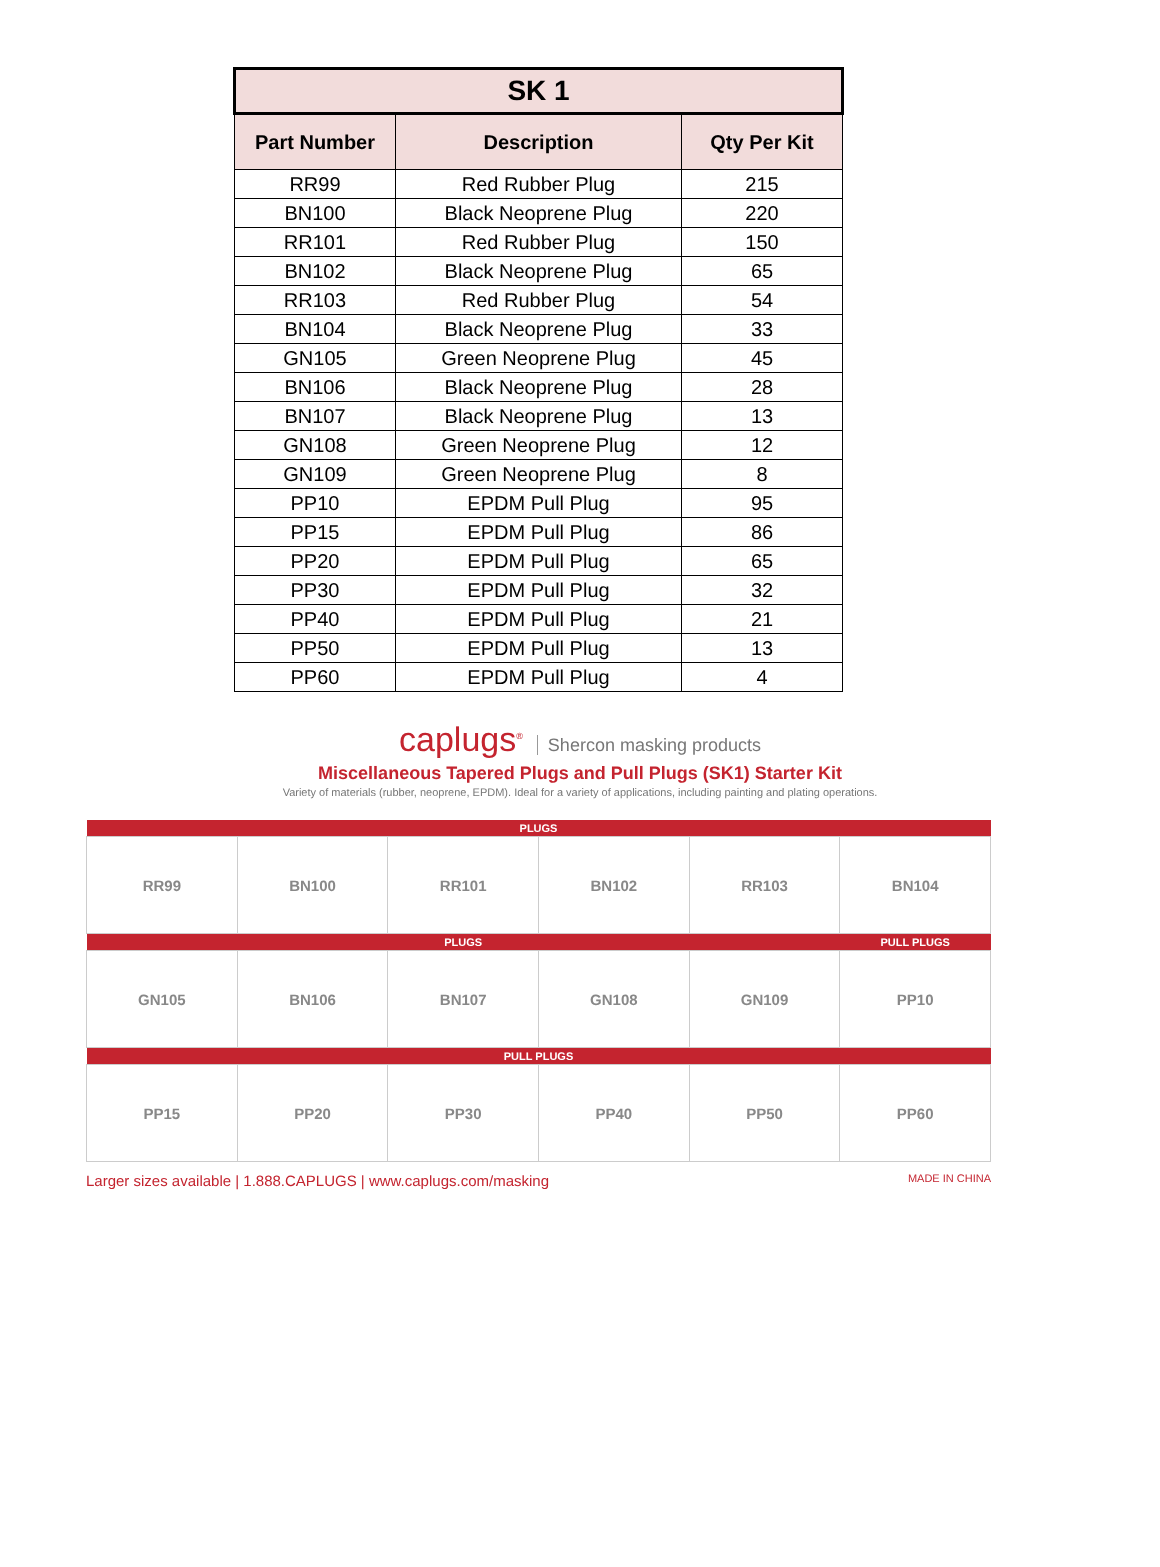| SK 1 | | |
| --- | --- | --- |
| Part Number | Description | Qty Per Kit |
| RR99 | Red Rubber Plug | 215 |
| BN100 | Black Neoprene Plug | 220 |
| RR101 | Red Rubber Plug | 150 |
| BN102 | Black Neoprene Plug | 65 |
| RR103 | Red Rubber Plug | 54 |
| BN104 | Black Neoprene Plug | 33 |
| GN105 | Green Neoprene Plug | 45 |
| BN106 | Black Neoprene Plug | 28 |
| BN107 | Black Neoprene Plug | 13 |
| GN108 | Green Neoprene Plug | 12 |
| GN109 | Green Neoprene Plug | 8 |
| PP10 | EPDM Pull Plug | 95 |
| PP15 | EPDM Pull Plug | 86 |
| PP20 | EPDM Pull Plug | 65 |
| PP30 | EPDM Pull Plug | 32 |
| PP40 | EPDM Pull Plug | 21 |
| PP50 | EPDM Pull Plug | 13 |
| PP60 | EPDM Pull Plug | 4 |
caplugs<sup>®</sup> Shercon masking products
Miscellaneous Tapered Plugs and Pull Plugs (SK1) Starter Kit
Variety of materials (rubber, neoprene, EPDM). Ideal for a variety of applications, including painting and plating operations.
| PLUGS | | | | | |
| RR99 | BN100 | RR101 | BN102 | RR103 | BN104 |
| PLUGS | | | | | PULL PLUGS |
| GN105 | BN106 | BN107 | GN108 | GN109 | PP10 |
| PULL PLUGS | | | | | |
| PP15 | PP20 | PP30 | PP40 | PP50 | PP60 |
Larger sizes available | 1.888.CAPLUGS | www.caplugs.com/masking MADE IN CHINA